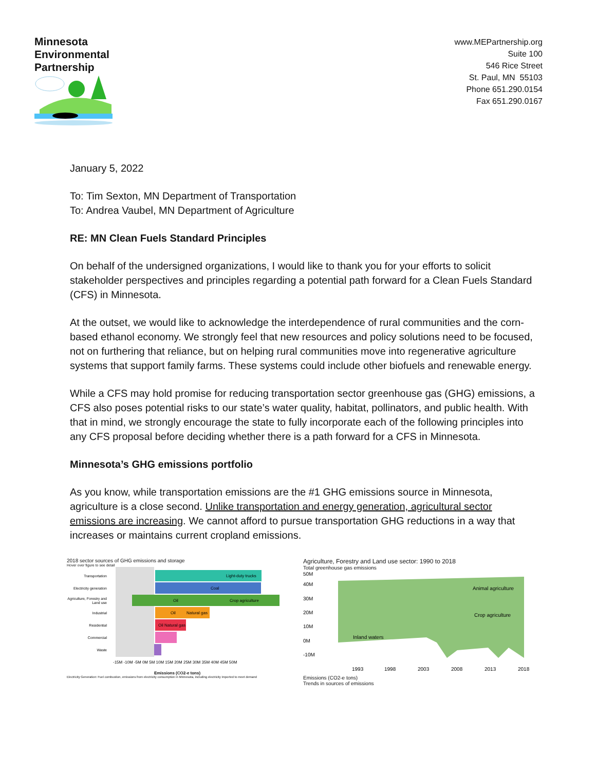Minnesota
Environmental
Partnership
www.MEPartnership.org
Suite 100
546 Rice Street
St. Paul, MN 55103
Phone 651.290.0154
Fax 651.290.0167
January 5, 2022
To: Tim Sexton, MN Department of Transportation
To: Andrea Vaubel, MN Department of Agriculture
RE: MN Clean Fuels Standard Principles
On behalf of the undersigned organizations, I would like to thank you for your efforts to solicit stakeholder perspectives and principles regarding a potential path forward for a Clean Fuels Standard (CFS) in Minnesota.
At the outset, we would like to acknowledge the interdependence of rural communities and the corn-based ethanol economy. We strongly feel that new resources and policy solutions need to be focused, not on furthering that reliance, but on helping rural communities move into regenerative agriculture systems that support family farms. These systems could include other biofuels and renewable energy.
While a CFS may hold promise for reducing transportation sector greenhouse gas (GHG) emissions, a CFS also poses potential risks to our state’s water quality, habitat, pollinators, and public health. With that in mind, we strongly encourage the state to fully incorporate each of the following principles into any CFS proposal before deciding whether there is a path forward for a CFS in Minnesota.
Minnesota’s GHG emissions portfolio
As you know, while transportation emissions are the #1 GHG emissions source in Minnesota, agriculture is a close second. Unlike transportation and energy generation, agricultural sector emissions are increasing. We cannot afford to pursue transportation GHG reductions in a way that increases or maintains current cropland emissions.
2018 sector sources of GHG emissions and storage
Hover over figure to see detail
Light-duty trucks
Coal
Oil
Crop agriculture
Oil
Natural gas
Oil Natural gas
Transportation
Electricity generation
Agriculture, Forestry and
Land use
Industrial
Residential
Commercial
Waste
-15M -10M -5M 0M 5M 10M 15M 20M 25M 30M 35M 40M 45M 50M
Emissions (CO2-e tons)
Electricity Generation: Fuel combustion, emissions from electricity consumption in Minnesota, including electricity imported to meet demand
Agriculture, Forestry and Land use sector: 1990 to 2018
Total greenhouse gas emissions
50M
40M
30M
20M
10M
0M
-10M
Animal agriculture
Crop agriculture
Inland waters
1993
1998
2003
2008
2013
2018
Emissions (CO2-e tons)
Trends in sources of emissions